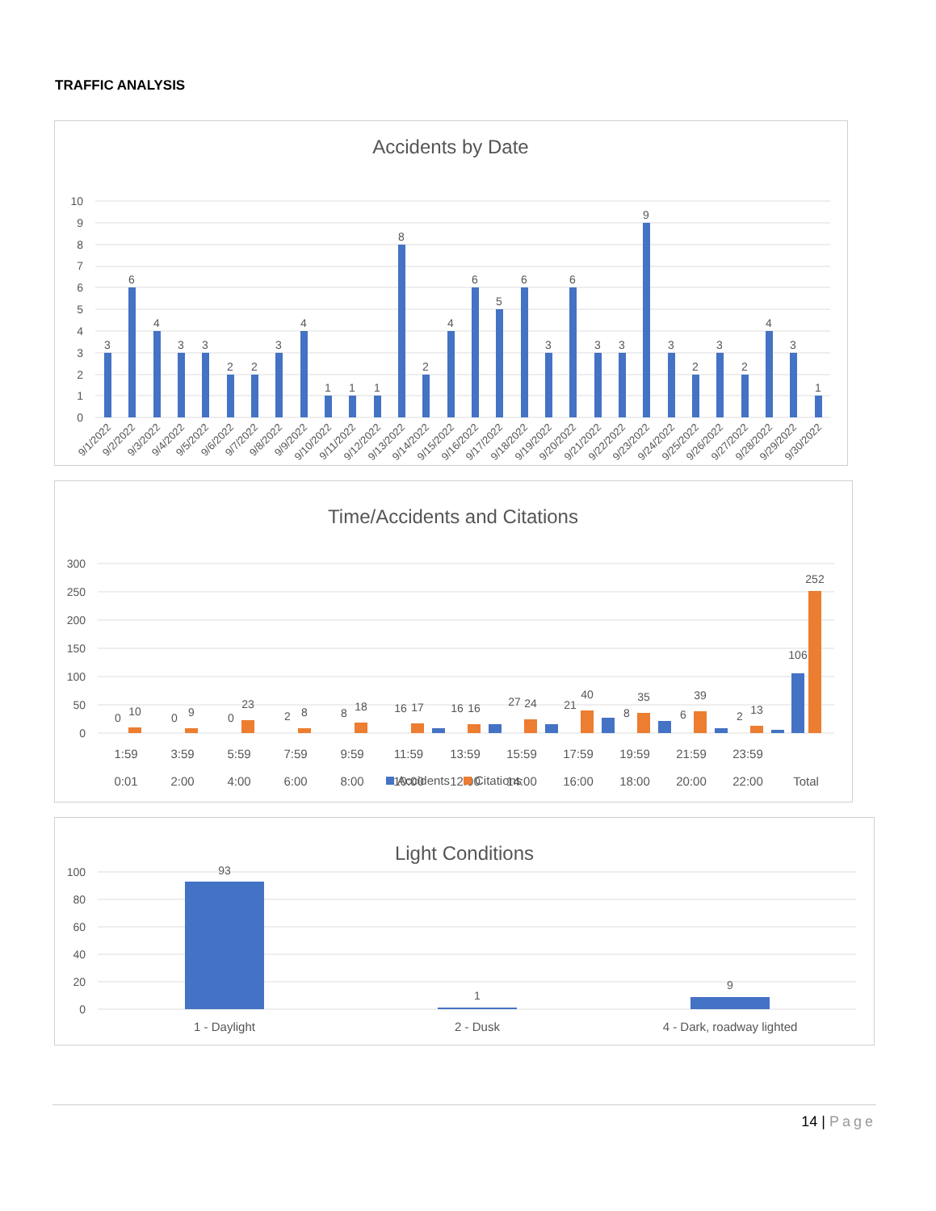TRAFFIC ANALYSIS
Accidents by Date
10
9
8
7
6
5
4
3
2
1
0
3
6
4
3
3
2
2
3
4
1
1
1
8
2
4
6
5
6
3
6
3
3
9
3
2
3
2
4
3
1
9/1/2022
9/2/2022
9/3/2022
9/4/2022
9/5/2022
9/6/2022
9/7/2022
9/8/2022
9/9/2022
9/10/2022
9/11/2022
9/12/2022
9/13/2022
9/14/2022
9/15/2022
9/16/2022
9/17/2022
9/18/2022
9/19/2022
9/20/2022
9/21/2022
9/22/2022
9/23/2022
9/24/2022
9/25/2022
9/26/2022
9/27/2022
9/28/2022
9/29/2022
9/30/2022
Time/Accidents and Citations
300
250
200
150
100
50
0
0
10
0
9
0
23
2
8
8
18
16
17
16
16
27
24
21
40
8
35
6
39
2
13
106
252
1:59
0:01
3:59
2:00
5:59
4:00
7:59
6:00
9:59
8:00
11:59
10:00
13:59
12:00
15:59
14:00
17:59
16:00
19:59
18:00
21:59
20:00
23:59
22:00
Total
Accidents
Citations
Light Conditions
100
80
60
40
20
0
93
1
9
1 - Daylight
2 - Dusk
4 - Dark, roadway lighted
14 | Page